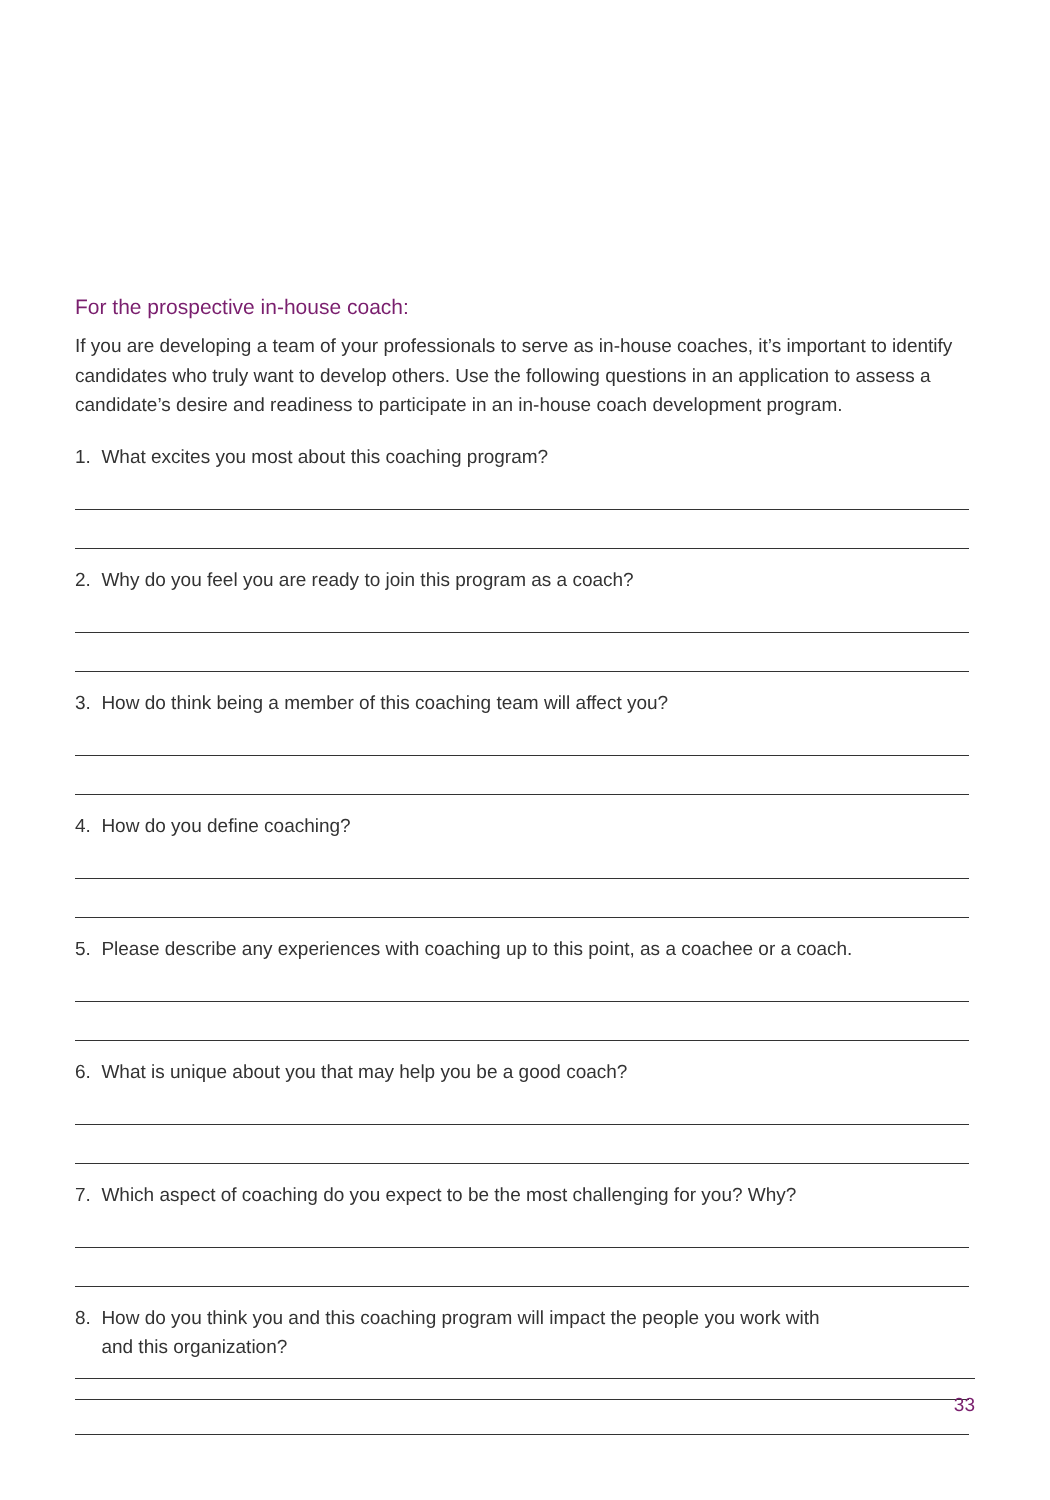For the prospective in-house coach:
If you are developing a team of your professionals to serve as in-house coaches, it’s important to identify candidates who truly want to develop others. Use the following questions in an application to assess a candidate’s desire and readiness to participate in an in-house coach development program.
1. What excites you most about this coaching program?
2. Why do you feel you are ready to join this program as a coach?
3. How do think being a member of this coaching team will affect you?
4. How do you define coaching?
5. Please describe any experiences with coaching up to this point, as a coachee or a coach.
6. What is unique about you that may help you be a good coach?
7. Which aspect of coaching do you expect to be the most challenging for you? Why?
8. How do you think you and this coaching program will impact the people you work with
and this organization?
33